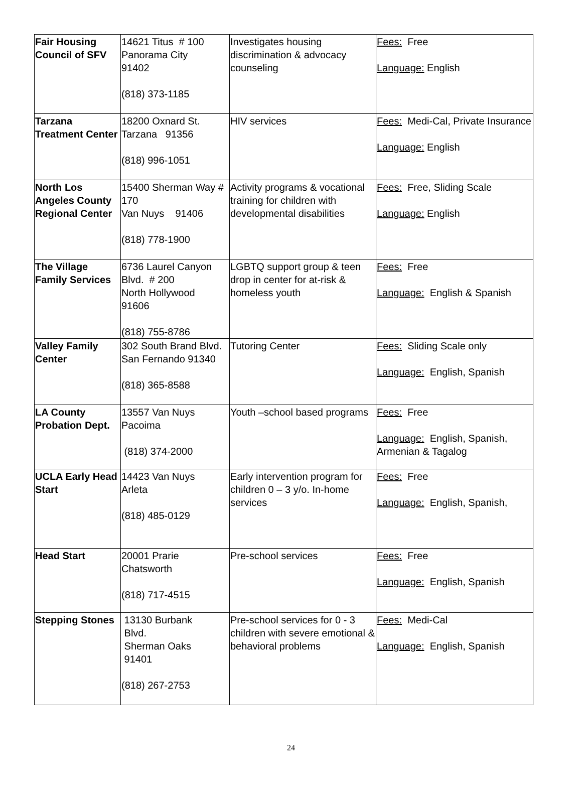| Fair Housing Council of SFV | 14621 Titus # 100 Panorama City 91402 (818) 373-1185 | Investigates housing discrimination & advocacy counseling | Fees: Free Language: English |
| Tarzana Treatment Center | 18200 Oxnard St. Tarzana 91356 (818) 996-1051 | HIV services | Fees: Medi-Cal, Private Insurance Language: English |
| North Los Angeles County Regional Center | 15400 Sherman Way # 170 Van Nuys 91406 (818) 778-1900 | Activity programs & vocational training for children with developmental disabilities | Fees: Free, Sliding Scale Language: English |
| The Village Family Services | 6736 Laurel Canyon Blvd. # 200 North Hollywood 91606 (818) 755-8786 | LGBTQ support group & teen drop in center for at-risk & homeless youth | Fees: Free Language: English & Spanish |
| Valley Family Center | 302 South Brand Blvd. San Fernando 91340 (818) 365-8588 | Tutoring Center | Fees: Sliding Scale only Language: English, Spanish |
| LA County Probation Dept. | 13557 Van Nuys Pacoima (818) 374-2000 | Youth –school based programs | Fees: Free Language: English, Spanish, Armenian & Tagalog |
| UCLA Early Head Start | 14423 Van Nuys Arleta (818) 485-0129 | Early intervention program for children 0 – 3 y/o. In-home services | Fees: Free Language: English, Spanish, |
| Head Start | 20001 Prarie Chatsworth (818) 717-4515 | Pre-school services | Fees: Free Language: English, Spanish |
| Stepping Stones | 13130 Burbank Blvd. Sherman Oaks 91401 (818) 267-2753 | Pre-school services for 0 - 3 children with severe emotional & behavioral problems | Fees: Medi-Cal Language: English, Spanish |
24